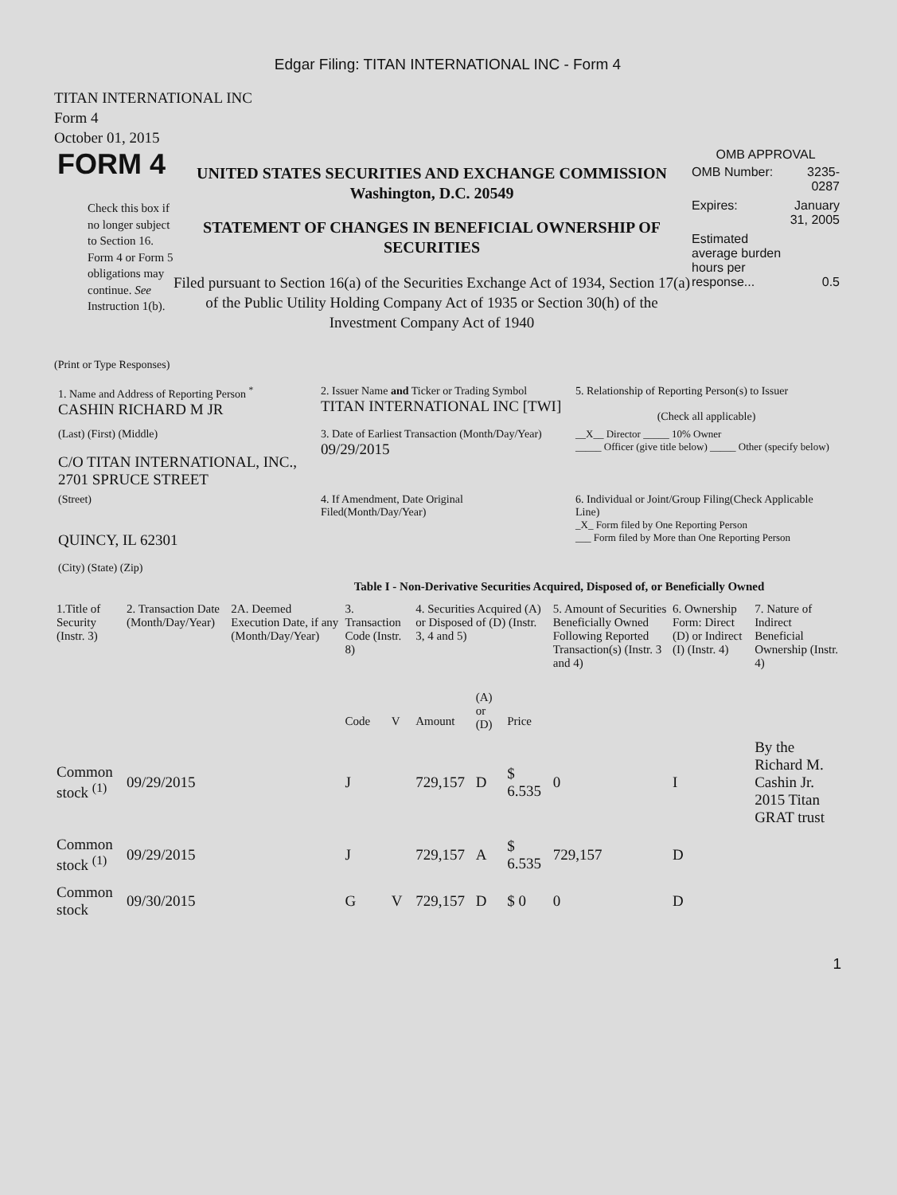Edgar Filing: TITAN INTERNATIONAL INC - Form 4
TITAN INTERNATIONAL INC
Form 4
October 01, 2015
FORM 4
Check this box if no longer subject to Section 16. Form 4 or Form 5 obligations may continue. See Instruction 1(b).
UNITED STATES SECURITIES AND EXCHANGE COMMISSION
Washington, D.C. 20549
STATEMENT OF CHANGES IN BENEFICIAL OWNERSHIP OF SECURITIES
Filed pursuant to Section 16(a) of the Securities Exchange Act of 1934, Section 17(a) of the Public Utility Holding Company Act of 1935 or Section 30(h) of the Investment Company Act of 1940
OMB APPROVAL
| OMB Number: | 3235-0287 |
| Expires: | January 31, 2005 |
| Estimated average burden hours per response... | 0.5 |
(Print or Type Responses)
| 1. Name and Address of Reporting Person <sup>*</sup> CASHIN RICHARD M JR | 2. Issuer Name and Ticker or Trading Symbol TITAN INTERNATIONAL INC [TWI] | 5. Relationship of Reporting Person(s) to Issuer (Check all applicable) |
| (Last) (First) (Middle) C/O TITAN INTERNATIONAL, INC., 2701 SPRUCE STREET | 3. Date of Earliest Transaction (Month/Day/Year) 09/29/2015 | __X__ Director _____ 10% Owner _____ Officer (give title below) _____ Other (specify below) |
| (Street) QUINCY, IL 62301 (City) (State) (Zip) | 4. If Amendment, Date Original Filed(Month/Day/Year) | 6. Individual or Joint/Group Filing(Check Applicable Line) _X_ Form filed by One Reporting Person ___ Form filed by More than One Reporting Person |
Table I - Non-Derivative Securities Acquired, Disposed of, or Beneficially Owned
| 1.Title of Security (Instr. 3) | 2. Transaction Date (Month/Day/Year) | 2A. Deemed Execution Date, if any (Month/Day/Year) | 3. Transaction Code (Instr. 8) | | 4. Securities Acquired (A) or Disposed of (D) (Instr. 3, 4 and 5) | | | 5. Amount of Securities Beneficially Owned Following Reported Transaction(s) (Instr. 3 and 4) | 6. Ownership Form: Direct (D) or Indirect (I) (Instr. 4) | 7. Nature of Indirect Beneficial Ownership (Instr. 4) |
| --- | --- | --- | --- | --- | --- | --- | --- | --- | --- | --- |
| | | | Code | V | Amount | (A) or (D) | Price | | | |
| Common stock <sup>(1)</sup> | 09/29/2015 | | J | | 729,157 | D | $ 6.535 | 0 | I | By the Richard M. Cashin Jr. 2015 Titan GRAT trust |
| Common stock <sup>(1)</sup> | 09/29/2015 | | J | | 729,157 | A | $ 6.535 | 729,157 | D | |
| Common stock | 09/30/2015 | | G | V | 729,157 | D | $ 0 | 0 | D | |
1